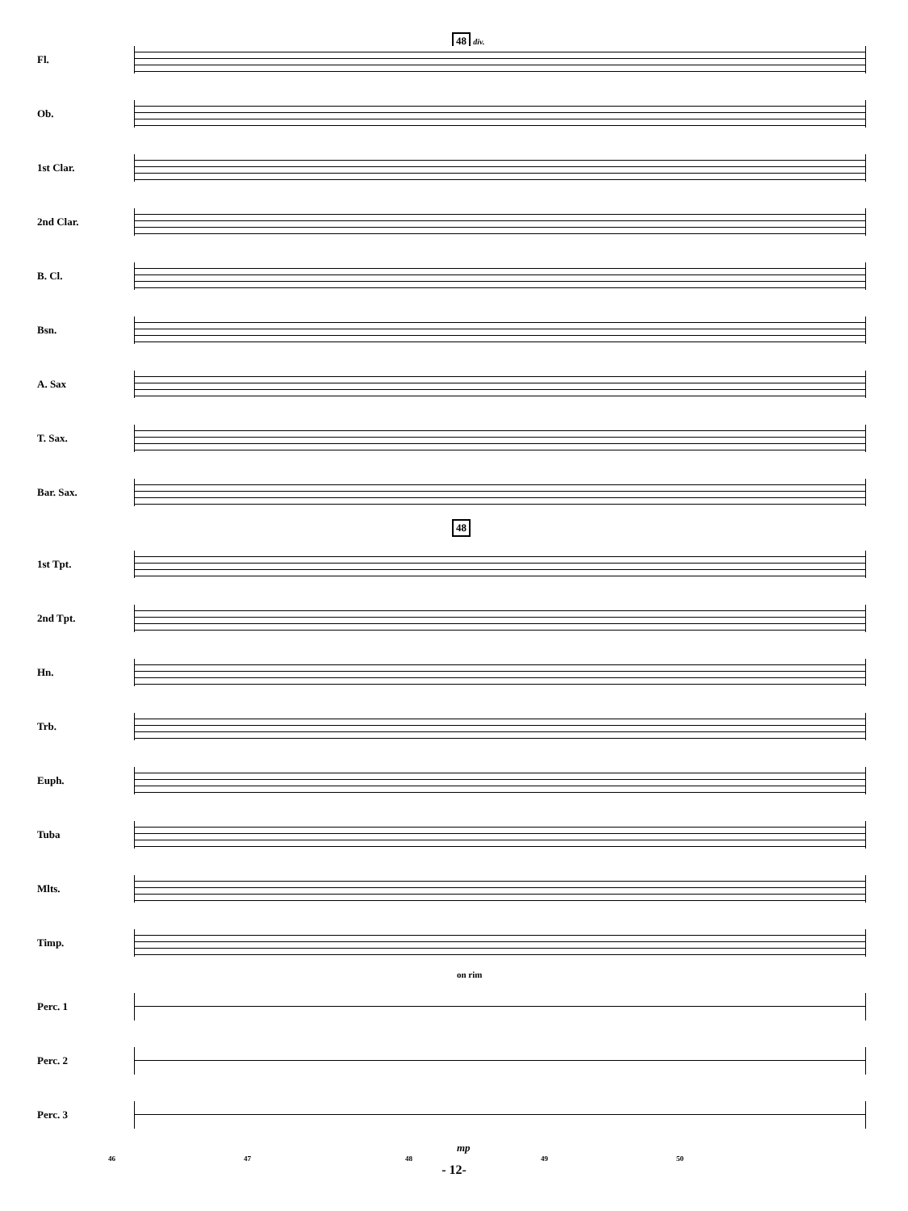48 div.
Fl.
Ob.
1st Clar.
2nd Clar.
B. Cl.
Bsn.
A. Sax
T. Sax.
Bar. Sax.
48
1st Tpt.
2nd Tpt.
Hn.
Trb.
Euph.
Tuba
Mlts.
Timp.
on rim
Perc. 1
Perc. 2
Perc. 3
mp
46 47 48 49 50
- 12-